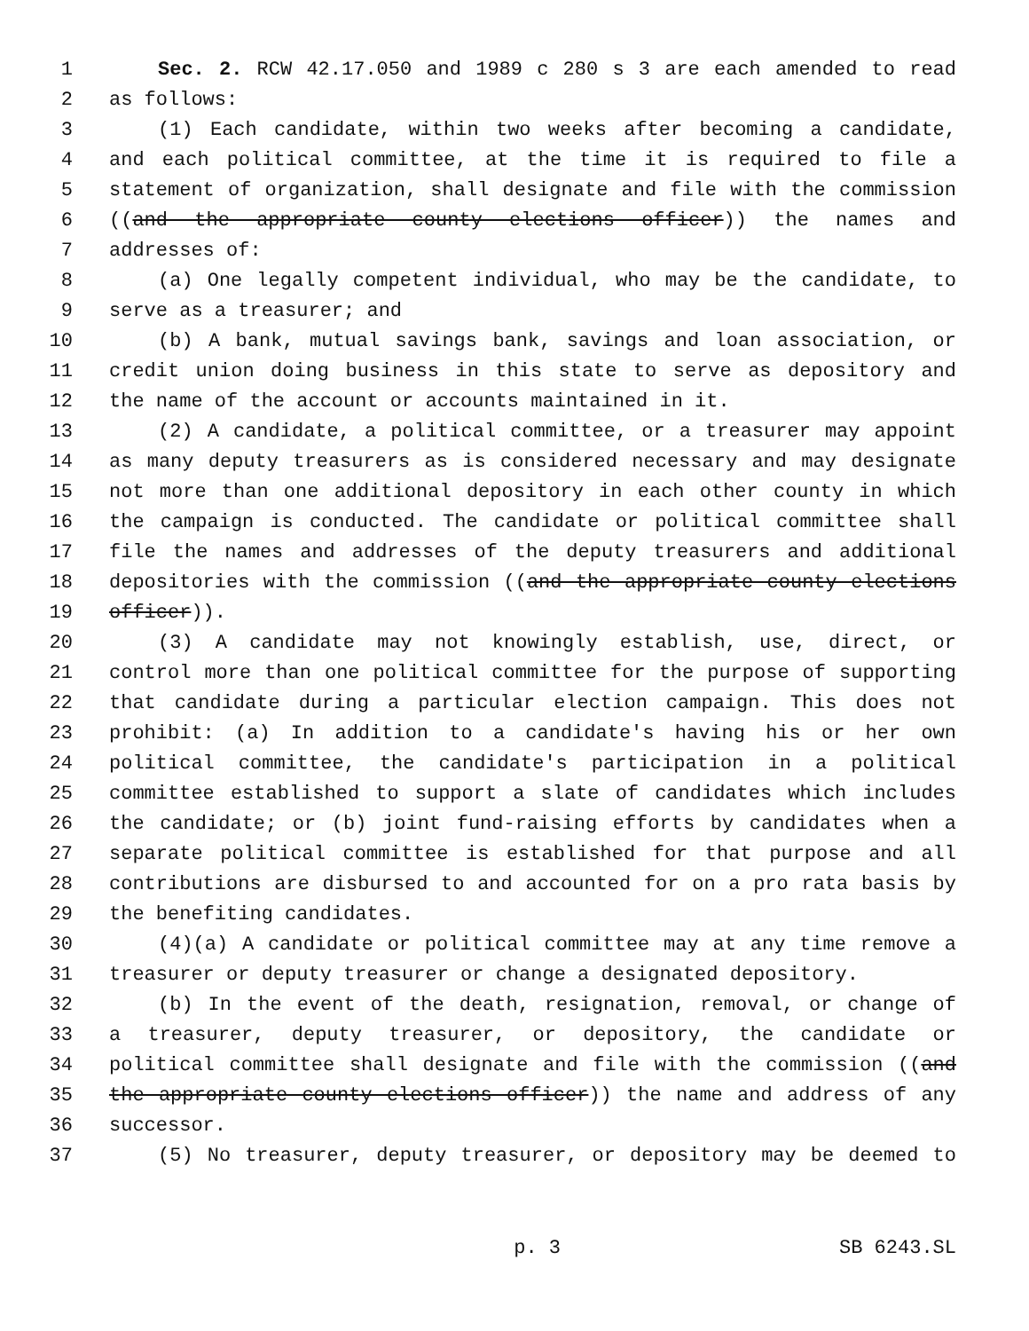1 Sec. 2. RCW 42.17.050 and 1989 c 280 s 3 are each amended to read
2 as follows:
3 (1) Each candidate, within two weeks after becoming a candidate,
4 and each political committee, at the time it is required to file a
5 statement of organization, shall designate and file with the commission
6 ((and the appropriate county elections officer)) the names and
7 addresses of:
8 (a) One legally competent individual, who may be the candidate, to
9 serve as a treasurer; and
10 (b) A bank, mutual savings bank, savings and loan association, or
11 credit union doing business in this state to serve as depository and
12 the name of the account or accounts maintained in it.
13 (2) A candidate, a political committee, or a treasurer may appoint
14 as many deputy treasurers as is considered necessary and may designate
15 not more than one additional depository in each other county in which
16 the campaign is conducted. The candidate or political committee shall
17 file the names and addresses of the deputy treasurers and additional
18 depositories with the commission ((and the appropriate county elections
19 officer)).
20 (3) A candidate may not knowingly establish, use, direct, or
21 control more than one political committee for the purpose of supporting
22 that candidate during a particular election campaign. This does not
23 prohibit: (a) In addition to a candidate's having his or her own
24 political committee, the candidate's participation in a political
25 committee established to support a slate of candidates which includes
26 the candidate; or (b) joint fund-raising efforts by candidates when a
27 separate political committee is established for that purpose and all
28 contributions are disbursed to and accounted for on a pro rata basis by
29 the benefiting candidates.
30 (4)(a) A candidate or political committee may at any time remove a
31 treasurer or deputy treasurer or change a designated depository.
32 (b) In the event of the death, resignation, removal, or change of
33 a treasurer, deputy treasurer, or depository, the candidate or
34 political committee shall designate and file with the commission ((and
35 the appropriate county elections officer)) the name and address of any
36 successor.
37 (5) No treasurer, deputy treasurer, or depository may be deemed to
p. 3 SB 6243.SL